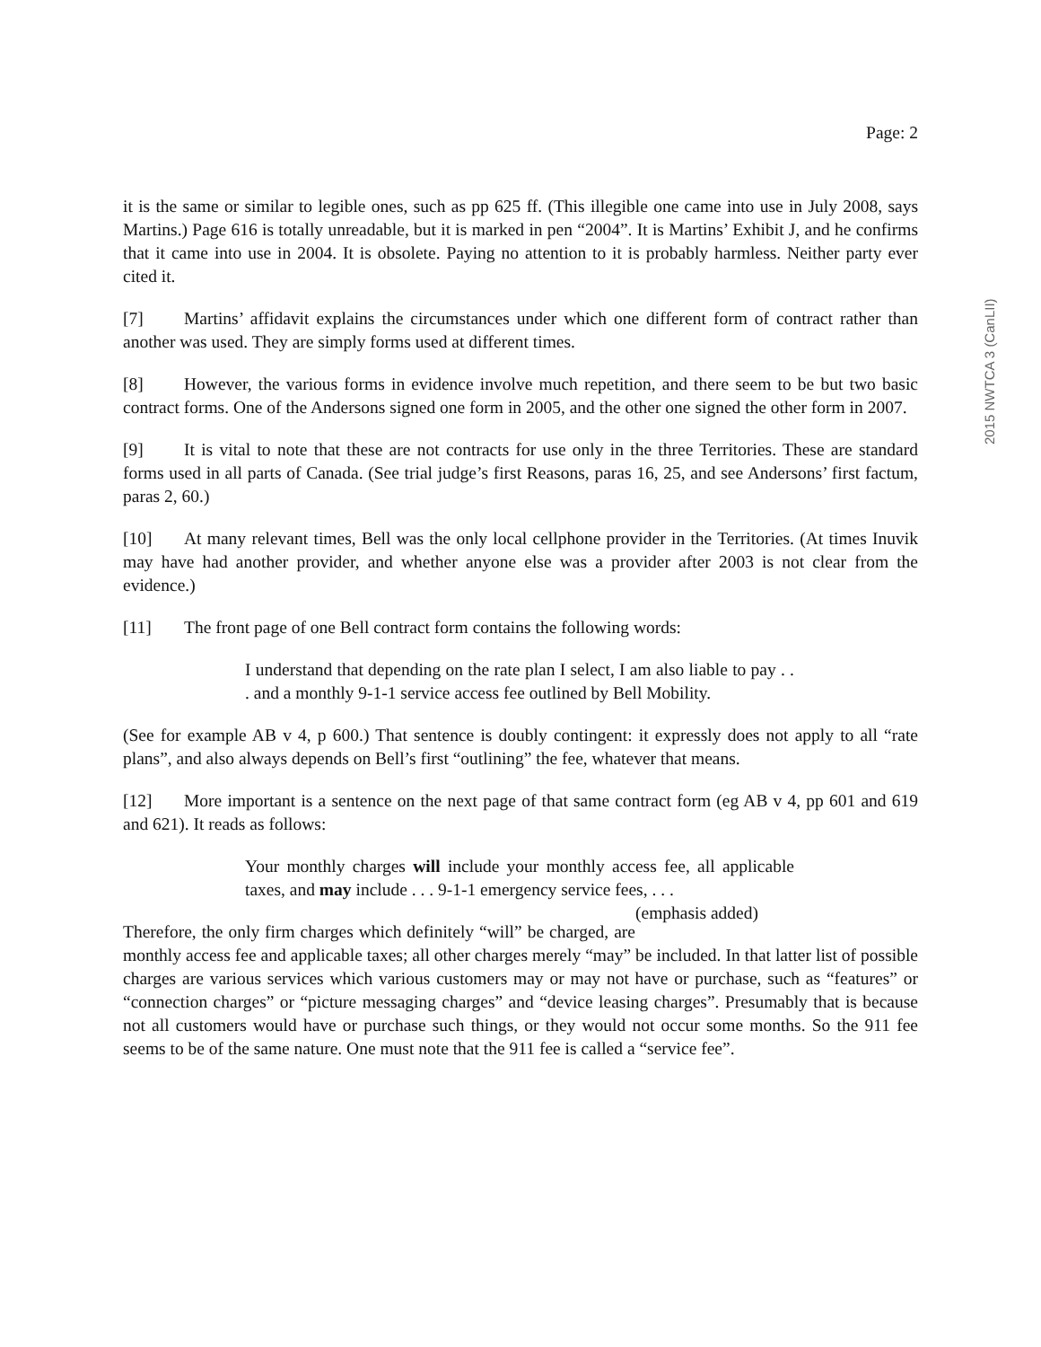2015 NWTCA 3 (CanLII)
Page: 2
it is the same or similar to legible ones, such as pp 625 ff. (This illegible one came into use in July 2008, says Martins.) Page 616 is totally unreadable, but it is marked in pen “2004”. It is Martins’ Exhibit J, and he confirms that it came into use in 2004. It is obsolete. Paying no attention to it is probably harmless. Neither party ever cited it.
[7] Martins’ affidavit explains the circumstances under which one different form of contract rather than another was used. They are simply forms used at different times.
[8] However, the various forms in evidence involve much repetition, and there seem to be but two basic contract forms. One of the Andersons signed one form in 2005, and the other one signed the other form in 2007.
[9] It is vital to note that these are not contracts for use only in the three Territories. These are standard forms used in all parts of Canada. (See trial judge’s first Reasons, paras 16, 25, and see Andersons’ first factum, paras 2, 60.)
[10] At many relevant times, Bell was the only local cellphone provider in the Territories. (At times Inuvik may have had another provider, and whether anyone else was a provider after 2003 is not clear from the evidence.)
[11] The front page of one Bell contract form contains the following words:
I understand that depending on the rate plan I select, I am also liable to pay . . . and a monthly 9-1-1 service access fee outlined by Bell Mobility.
(See for example AB v 4, p 600.) That sentence is doubly contingent: it expressly does not apply to all “rate plans”, and also always depends on Bell’s first “outlining” the fee, whatever that means.
[12] More important is a sentence on the next page of that same contract form (eg AB v 4, pp 601 and 619 and 621). It reads as follows:
Your monthly charges will include your monthly access fee, all applicable taxes, and may include . . . 9-1-1 emergency service fees, . . . (emphasis added)
Therefore, the only firm charges which definitely “will” be charged, are monthly access fee and applicable taxes; all other charges merely “may” be included. In that latter list of possible charges are various services which various customers may or may not have or purchase, such as “features” or “connection charges” or “picture messaging charges” and “device leasing charges”. Presumably that is because not all customers would have or purchase such things, or they would not occur some months. So the 911 fee seems to be of the same nature. One must note that the 911 fee is called a “service fee”.